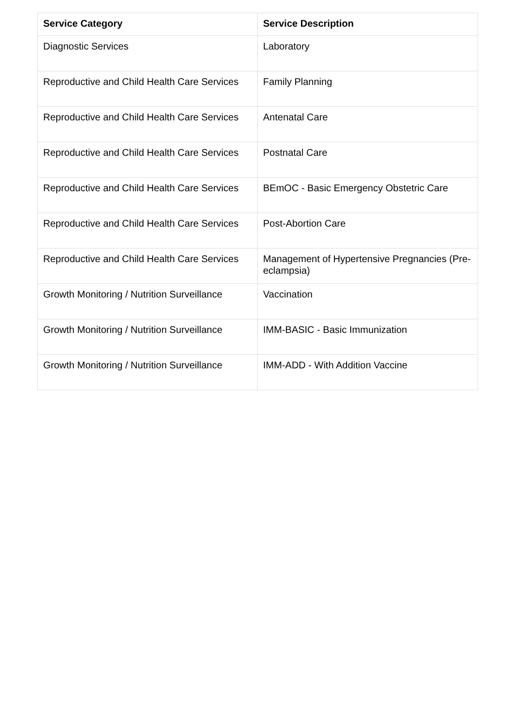| Service Category | Service Description |
| --- | --- |
| Diagnostic Services | Laboratory |
| Reproductive and Child Health Care Services | Family Planning |
| Reproductive and Child Health Care Services | Antenatal Care |
| Reproductive and Child Health Care Services | Postnatal Care |
| Reproductive and Child Health Care Services | BEmOC - Basic Emergency Obstetric Care |
| Reproductive and Child Health Care Services | Post-Abortion Care |
| Reproductive and Child Health Care Services | Management of Hypertensive Pregnancies (Pre-eclampsia) |
| Growth Monitoring / Nutrition Surveillance | Vaccination |
| Growth Monitoring / Nutrition Surveillance | IMM-BASIC - Basic Immunization |
| Growth Monitoring / Nutrition Surveillance | IMM-ADD - With Addition Vaccine |